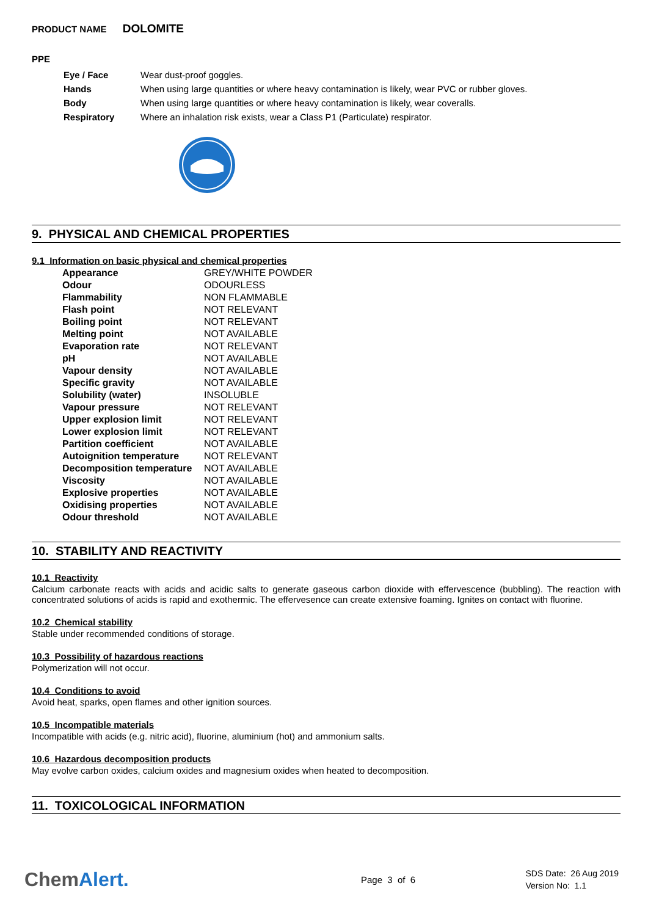PRODUCT NAME DOLOMITE
PPE
| Eye / Face | Wear dust-proof goggles. |
| Hands | When using large quantities or where heavy contamination is likely, wear PVC or rubber gloves. |
| Body | When using large quantities or where heavy contamination is likely, wear coveralls. |
| Respiratory | Where an inhalation risk exists, wear a Class P1 (Particulate) respirator. |
9. PHYSICAL AND CHEMICAL PROPERTIES
9.1 Information on basic physical and chemical properties
| Appearance | GREY/WHITE POWDER |
| Odour | ODOURLESS |
| Flammability | NON FLAMMABLE |
| Flash point | NOT RELEVANT |
| Boiling point | NOT RELEVANT |
| Melting point | NOT AVAILABLE |
| Evaporation rate | NOT RELEVANT |
| pH | NOT AVAILABLE |
| Vapour density | NOT AVAILABLE |
| Specific gravity | NOT AVAILABLE |
| Solubility (water) | INSOLUBLE |
| Vapour pressure | NOT RELEVANT |
| Upper explosion limit | NOT RELEVANT |
| Lower explosion limit | NOT RELEVANT |
| Partition coefficient | NOT AVAILABLE |
| Autoignition temperature | NOT RELEVANT |
| Decomposition temperature | NOT AVAILABLE |
| Viscosity | NOT AVAILABLE |
| Explosive properties | NOT AVAILABLE |
| Oxidising properties | NOT AVAILABLE |
| Odour threshold | NOT AVAILABLE |
10. STABILITY AND REACTIVITY
10.1 Reactivity
Calcium carbonate reacts with acids and acidic salts to generate gaseous carbon dioxide with effervescence (bubbling). The reaction with concentrated solutions of acids is rapid and exothermic. The effervesence can create extensive foaming. Ignites on contact with fluorine.
10.2 Chemical stability
Stable under recommended conditions of storage.
10.3 Possibility of hazardous reactions
Polymerization will not occur.
10.4 Conditions to avoid
Avoid heat, sparks, open flames and other ignition sources.
10.5 Incompatible materials
Incompatible with acids (e.g. nitric acid), fluorine, aluminium (hot) and ammonium salts.
10.6 Hazardous decomposition products
May evolve carbon oxides, calcium oxides and magnesium oxides when heated to decomposition.
11. TOXICOLOGICAL INFORMATION
ChemAlert.
Page 3 of 6
SDS Date: 26 Aug 2019
Version No: 1.1